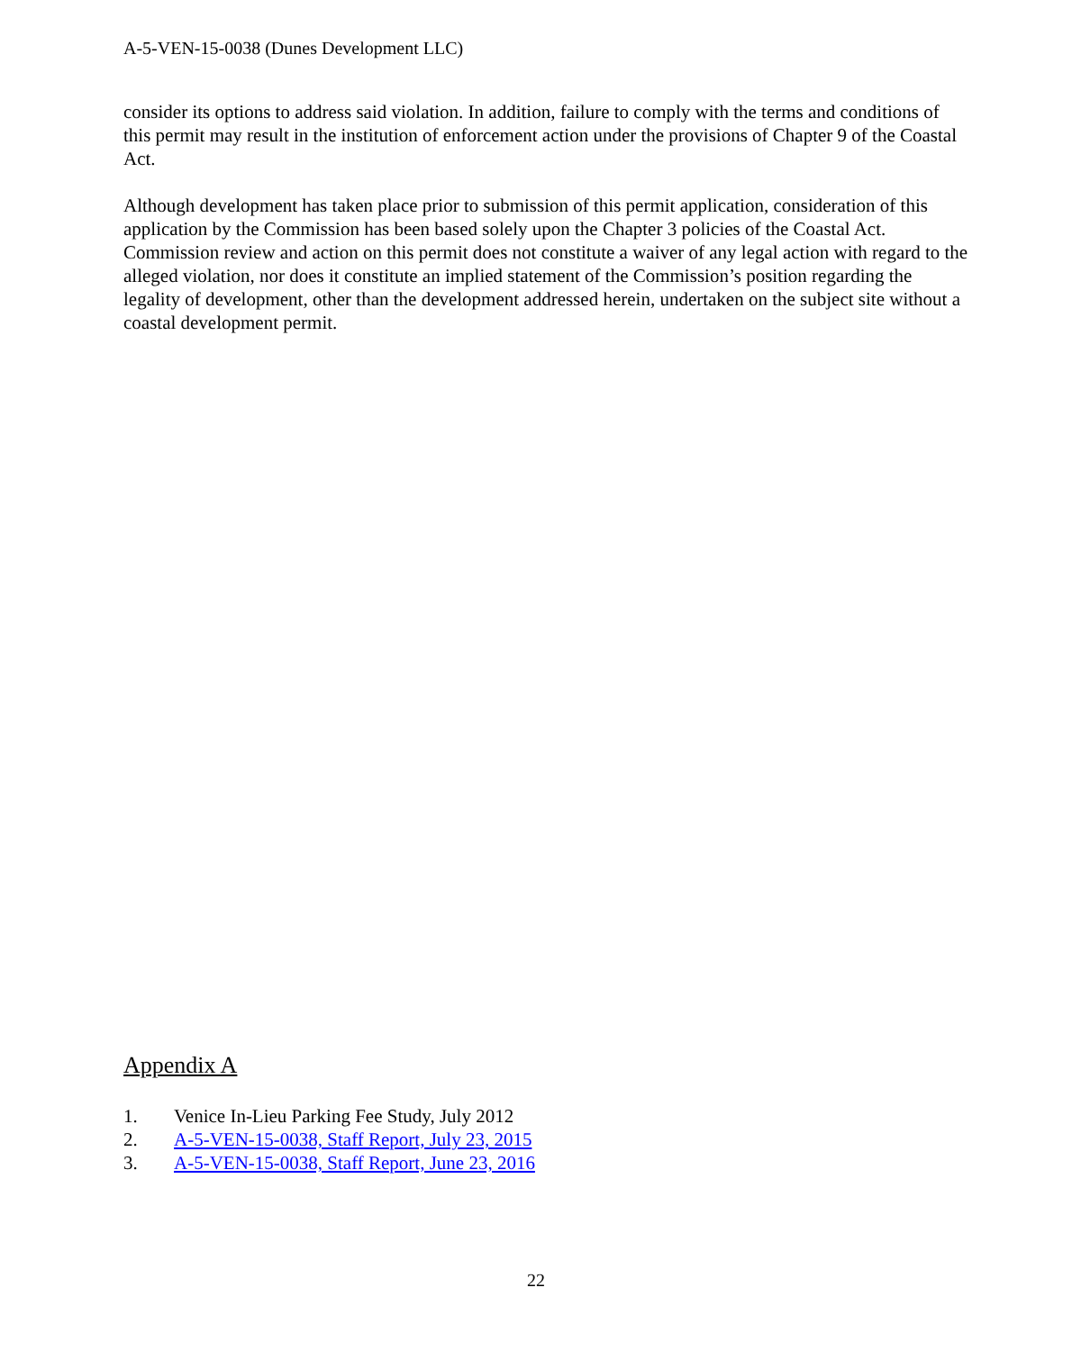A-5-VEN-15-0038 (Dunes Development LLC)
consider its options to address said violation. In addition, failure to comply with the terms and conditions of this permit may result in the institution of enforcement action under the provisions of Chapter 9 of the Coastal Act.
Although development has taken place prior to submission of this permit application, consideration of this application by the Commission has been based solely upon the Chapter 3 policies of the Coastal Act. Commission review and action on this permit does not constitute a waiver of any legal action with regard to the alleged violation, nor does it constitute an implied statement of the Commission’s position regarding the legality of development, other than the development addressed herein, undertaken on the subject site without a coastal development permit.
Appendix A
1. Venice In-Lieu Parking Fee Study, July 2012
2. A-5-VEN-15-0038, Staff Report, July 23, 2015
3. A-5-VEN-15-0038, Staff Report, June 23, 2016
22